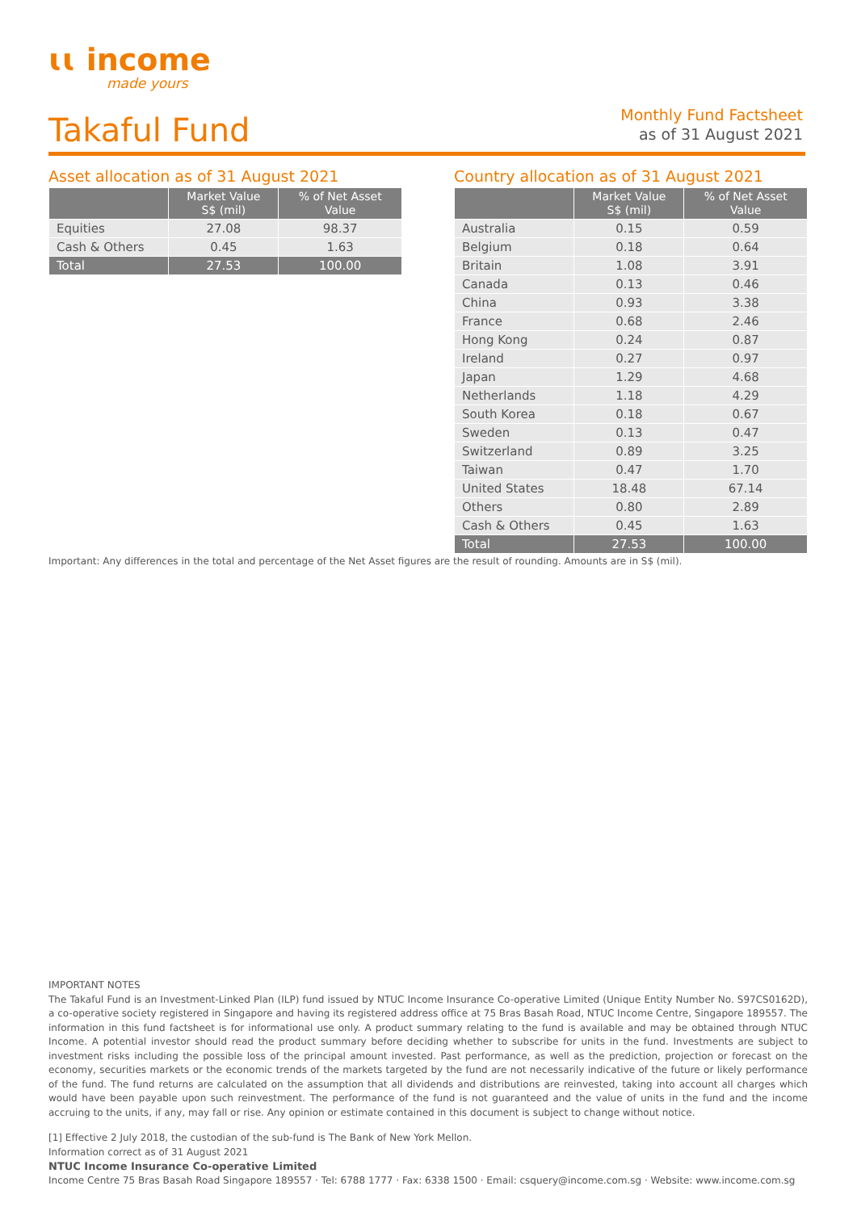ɩɩ income
made yours
Takaful Fund
Monthly Fund Factsheet
as of 31 August 2021
Asset allocation as of 31 August 2021
| | Market Value S$ (mil) | % of Net Asset Value |
| --- | --- | --- |
| Equities | 27.08 | 98.37 |
| Cash & Others | 0.45 | 1.63 |
| Total | 27.53 | 100.00 |
Country allocation as of 31 August 2021
| | Market Value S$ (mil) | % of Net Asset Value |
| --- | --- | --- |
| Australia | 0.15 | 0.59 |
| Belgium | 0.18 | 0.64 |
| Britain | 1.08 | 3.91 |
| Canada | 0.13 | 0.46 |
| China | 0.93 | 3.38 |
| France | 0.68 | 2.46 |
| Hong Kong | 0.24 | 0.87 |
| Ireland | 0.27 | 0.97 |
| Japan | 1.29 | 4.68 |
| Netherlands | 1.18 | 4.29 |
| South Korea | 0.18 | 0.67 |
| Sweden | 0.13 | 0.47 |
| Switzerland | 0.89 | 3.25 |
| Taiwan | 0.47 | 1.70 |
| United States | 18.48 | 67.14 |
| Others | 0.80 | 2.89 |
| Cash & Others | 0.45 | 1.63 |
| Total | 27.53 | 100.00 |
Important: Any differences in the total and percentage of the Net Asset figures are the result of rounding. Amounts are in S$ (mil).
IMPORTANT NOTES
The Takaful Fund is an Investment-Linked Plan (ILP) fund issued by NTUC Income Insurance Co-operative Limited (Unique Entity Number No. S97CS0162D), a co-operative society registered in Singapore and having its registered address office at 75 Bras Basah Road, NTUC Income Centre, Singapore 189557. The information in this fund factsheet is for informational use only. A product summary relating to the fund is available and may be obtained through NTUC Income. A potential investor should read the product summary before deciding whether to subscribe for units in the fund. Investments are subject to investment risks including the possible loss of the principal amount invested. Past performance, as well as the prediction, projection or forecast on the economy, securities markets or the economic trends of the markets targeted by the fund are not necessarily indicative of the future or likely performance of the fund. The fund returns are calculated on the assumption that all dividends and distributions are reinvested, taking into account all charges which would have been payable upon such reinvestment. The performance of the fund is not guaranteed and the value of units in the fund and the income accruing to the units, if any, may fall or rise. Any opinion or estimate contained in this document is subject to change without notice.
[1] Effective 2 July 2018, the custodian of the sub-fund is The Bank of New York Mellon.
Information correct as of 31 August 2021
NTUC Income Insurance Co-operative Limited
Income Centre 75 Bras Basah Road Singapore 189557 · Tel: 6788 1777 · Fax: 6338 1500 · Email: csquery@income.com.sg · Website: www.income.com.sg